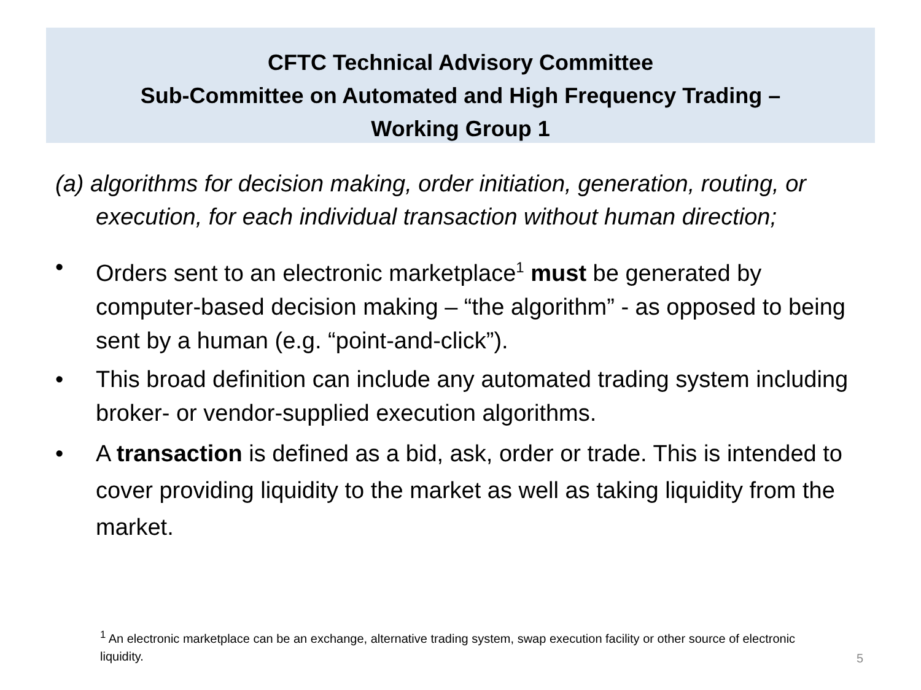CFTC Technical Advisory Committee
Sub-Committee on Automated and High Frequency Trading –
Working Group 1
(a) algorithms for decision making, order initiation, generation, routing, or execution, for each individual transaction without human direction;
• Orders sent to an electronic marketplace<sup>1</sup> must be generated by computer-based decision making – “the algorithm” - as opposed to being sent by a human (e.g. “point-and-click”).
• This broad definition can include any automated trading system including broker- or vendor-supplied execution algorithms.
• A transaction is defined as a bid, ask, order or trade. This is intended to cover providing liquidity to the market as well as taking liquidity from the market.
<sup>1</sup> An electronic marketplace can be an exchange, alternative trading system, swap execution facility or other source of electronic liquidity.
5